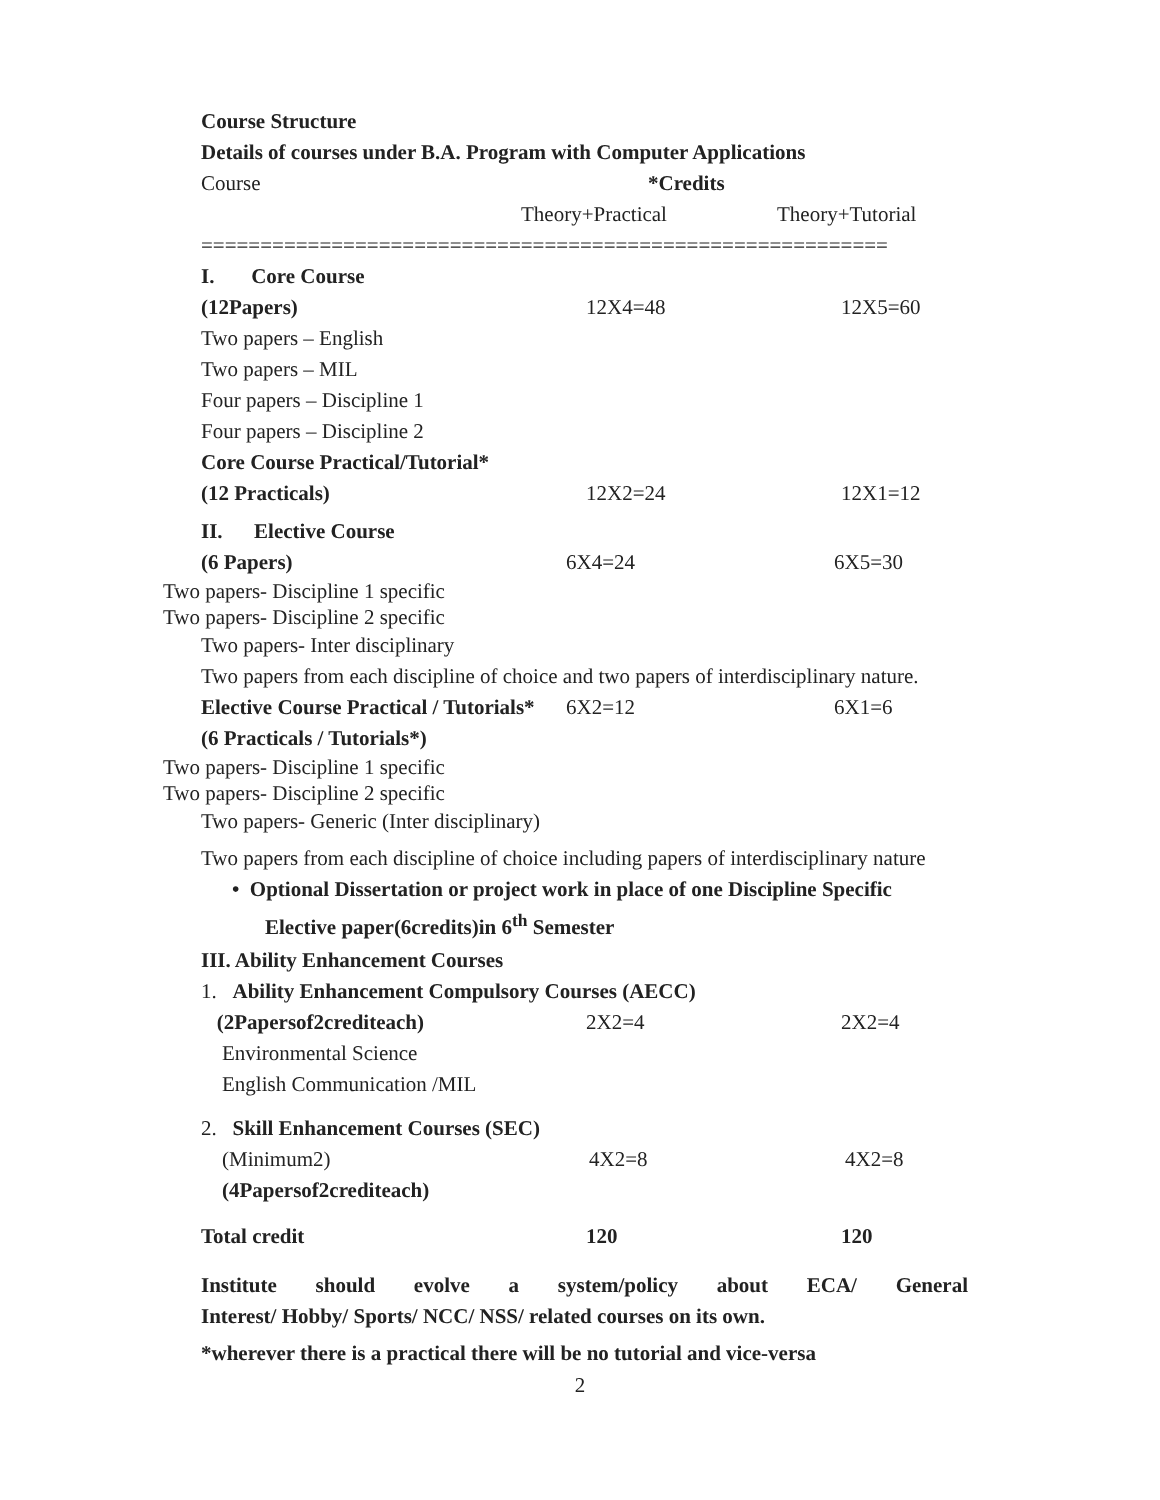Course Structure
Details of courses under B.A. Program with Computer Applications
Course *Credits
Theory+Practical Theory+Tutorial
==========================================================
I. Core Course
(12Papers) 12X4=48 12X5=60
Two papers – English
Two papers – MIL
Four papers – Discipline 1
Four papers – Discipline 2
Core Course Practical/Tutorial*
(12 Practicals) 12X2=24 12X1=12
II. Elective Course
(6 Papers) 6X4=24 6X5=30
Two papers- Discipline 1 specific
Two papers- Discipline 2 specific
Two papers- Inter disciplinary
Two papers from each discipline of choice and two papers of interdisciplinary nature.
Elective Course Practical / Tutorials* 6X2=12 6X1=6
(6 Practicals / Tutorials*)
Two papers- Discipline 1 specific
Two papers- Discipline 2 specific
Two papers- Generic (Inter disciplinary)
Two papers from each discipline of choice including papers of interdisciplinary nature
• Optional Dissertation or project work in place of one Discipline Specific
Elective paper(6credits)in 6<sup>th</sup> Semester
III. Ability Enhancement Courses
1. Ability Enhancement Compulsory Courses (AECC)
(2Papersof2crediteach) 2X2=4 2X2=4
Environmental Science
English Communication /MIL
2. Skill Enhancement Courses (SEC)
(Minimum2) 4X2=8 4X2=8
(4Papersof2crediteach)
Total credit 120 120
Institute should evolve a system/policy about ECA/ General
Interest/ Hobby/ Sports/ NCC/ NSS/ related courses on its own.
*wherever there is a practical there will be no tutorial and vice-versa
2